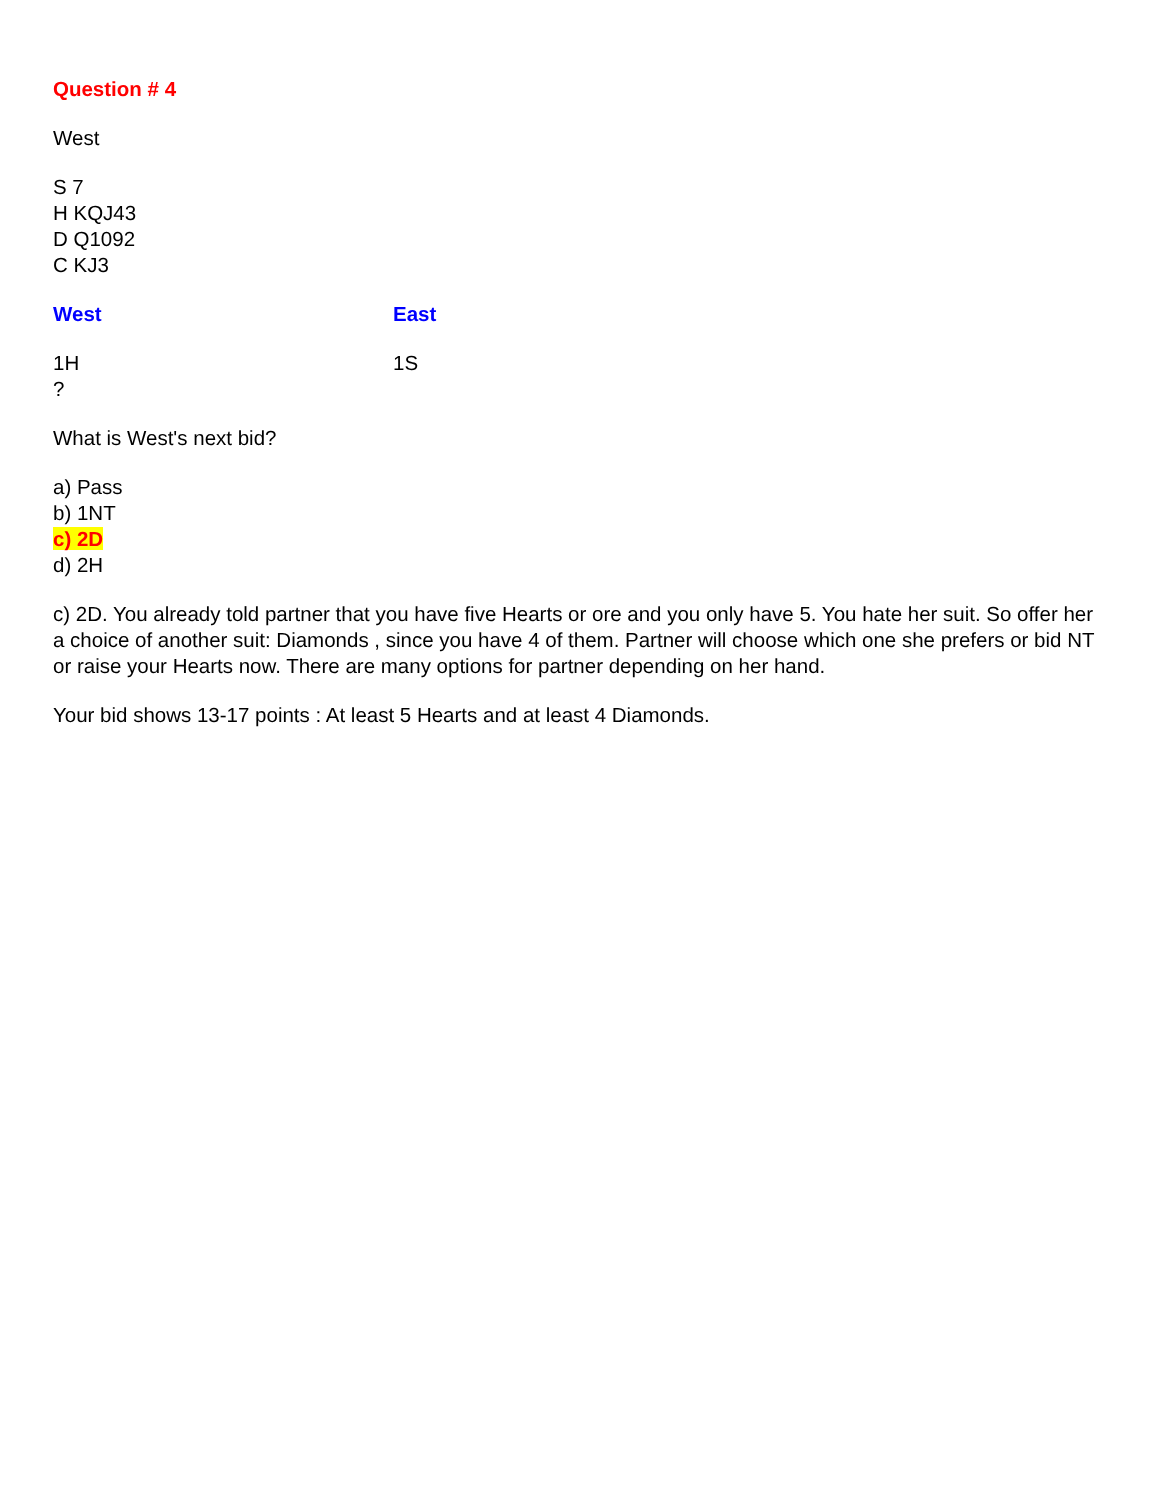Question # 4
West
S 7
H KQJ43
D Q1092
C KJ3
West East
1H 1S
?
What is West's next bid?
a) Pass
b) 1NT
c) 2D
d) 2H
c) 2D. You already told partner that you have five Hearts or ore and you only have 5. You hate her suit. So offer her a choice of another suit: Diamonds , since you have 4 of them. Partner will choose which one she prefers or bid NT or raise your Hearts now. There are many options for partner depending on her hand.
Your bid shows 13-17 points : At least 5 Hearts and at least 4 Diamonds.